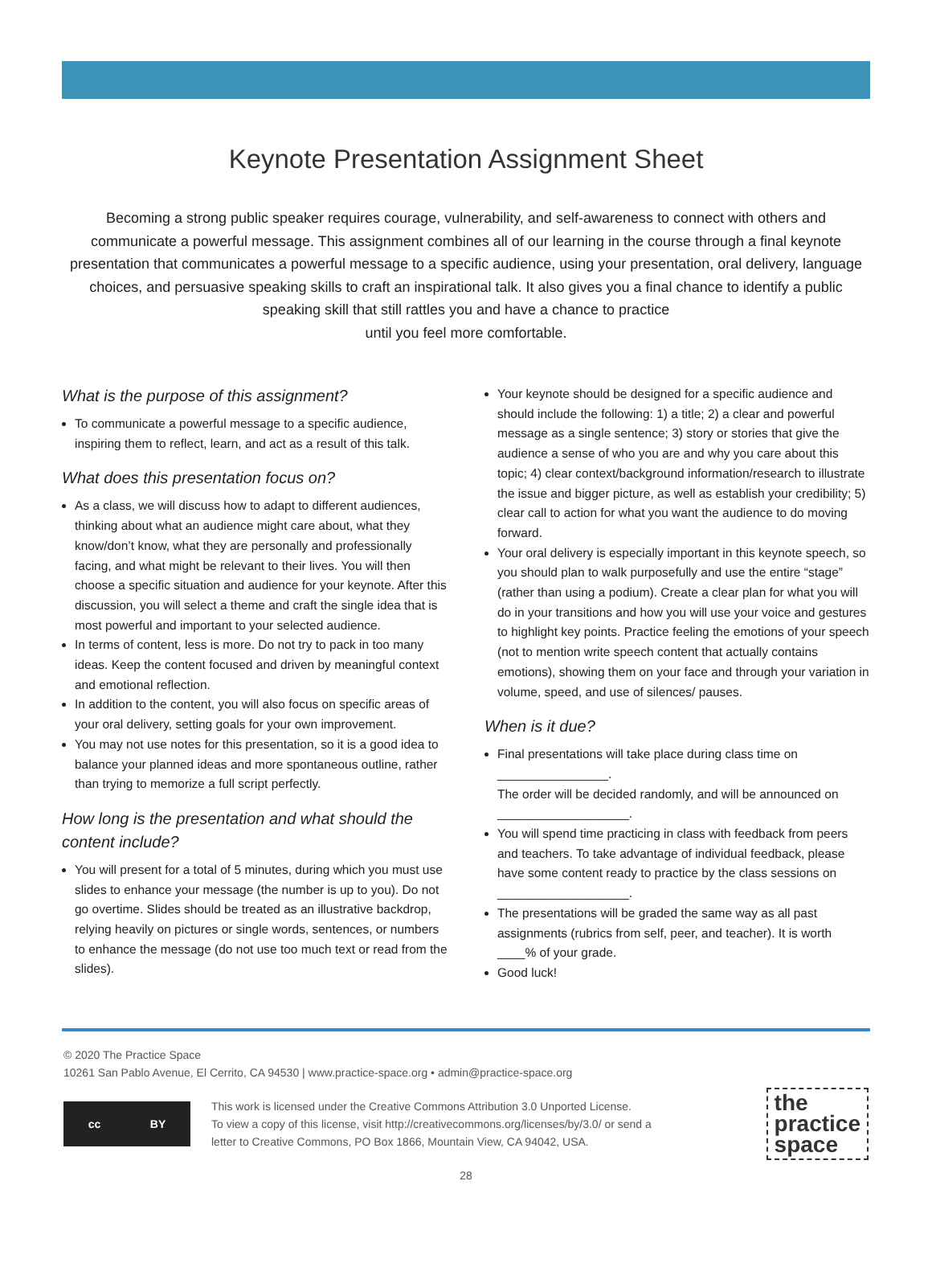Keynote Presentation Assignment Sheet
Becoming a strong public speaker requires courage, vulnerability, and self-awareness to connect with others and communicate a powerful message. This assignment combines all of our learning in the course through a final keynote presentation that communicates a powerful message to a specific audience, using your presentation, oral delivery, language choices, and persuasive speaking skills to craft an inspirational talk. It also gives you a final chance to identify a public speaking skill that still rattles you and have a chance to practice
until you feel more comfortable.
What is the purpose of this assignment?
To communicate a powerful message to a specific audience, inspiring them to reflect, learn, and act as a result of this talk.
What does this presentation focus on?
As a class, we will discuss how to adapt to different audiences, thinking about what an audience might care about, what they know/don’t know, what they are personally and professionally facing, and what might be relevant to their lives. You will then choose a specific situation and audience for your keynote. After this discussion, you will select a theme and craft the single idea that is most powerful and important to your selected audience.
In terms of content, less is more. Do not try to pack in too many ideas. Keep the content focused and driven by meaningful context and emotional reflection.
In addition to the content, you will also focus on specific areas of your oral delivery, setting goals for your own improvement.
You may not use notes for this presentation, so it is a good idea to balance your planned ideas and more spontaneous outline, rather than trying to memorize a full script perfectly.
How long is the presentation and what should the content include?
You will present for a total of 5 minutes, during which you must use slides to enhance your message (the number is up to you). Do not go overtime. Slides should be treated as an illustrative backdrop, relying heavily on pictures or single words, sentences, or numbers to enhance the message (do not use too much text or read from the slides).
Your keynote should be designed for a specific audience and should include the following: 1) a title; 2) a clear and powerful message as a single sentence; 3) story or stories that give the audience a sense of who you are and why you care about this topic; 4) clear context/background information/research to illustrate the issue and bigger picture, as well as establish your credibility; 5) clear call to action for what you want the audience to do moving forward.
Your oral delivery is especially important in this keynote speech, so you should plan to walk purposefully and use the entire “stage” (rather than using a podium). Create a clear plan for what you will do in your transitions and how you will use your voice and gestures to highlight key points. Practice feeling the emotions of your speech (not to mention write speech content that actually contains emotions), showing them on your face and through your variation in volume, speed, and use of silences/ pauses.
When is it due?
Final presentations will take place during class time on ________________.
The order will be decided randomly, and will be announced on
___________________.
You will spend time practicing in class with feedback from peers and teachers. To take advantage of individual feedback, please have some content ready to practice by the class sessions on
___________________.
The presentations will be graded the same way as all past assignments (rubrics from self, peer, and teacher). It is worth ____% of your grade.
Good luck!
© 2020 The Practice Space
10261 San Pablo Avenue, El Cerrito, CA 94530 | www.practice-space.org • admin@practice-space.org
cc BY
This work is licensed under the Creative Commons Attribution 3.0 Unported License.
To view a copy of this license, visit http://creativecommons.org/licenses/by/3.0/ or send a
letter to Creative Commons, PO Box 1866, Mountain View, CA 94042, USA.
the
practice
space
28